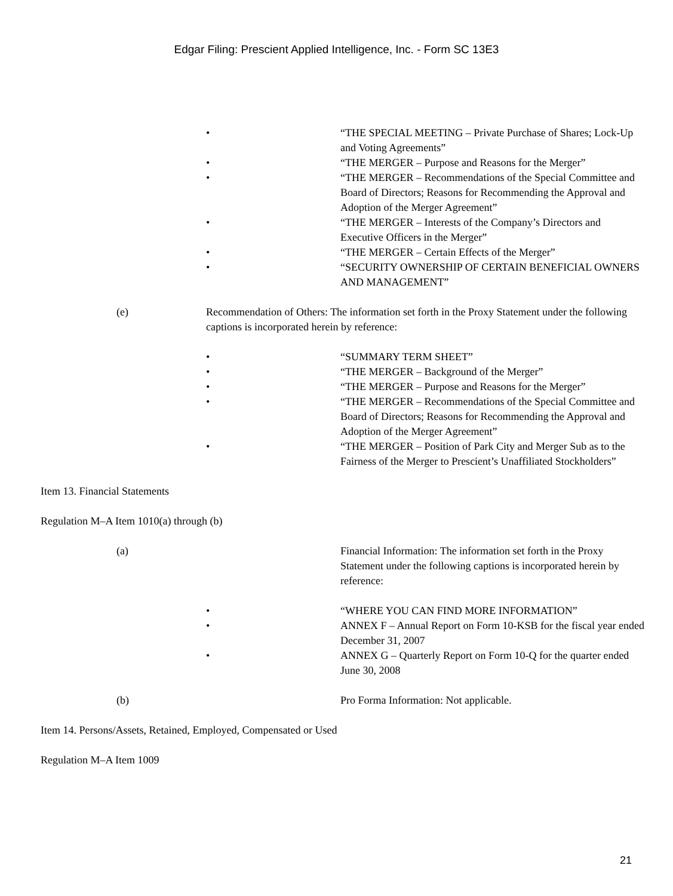Edgar Filing: Prescient Applied Intelligence, Inc. - Form SC 13E3
• “THE SPECIAL MEETING – Private Purchase of Shares; Lock-Up and Voting Agreements”
• “THE MERGER – Purpose and Reasons for the Merger”
• “THE MERGER – Recommendations of the Special Committee and Board of Directors; Reasons for Recommending the Approval and Adoption of the Merger Agreement”
• “THE MERGER – Interests of the Company’s Directors and Executive Officers in the Merger”
• “THE MERGER – Certain Effects of the Merger”
• “SECURITY OWNERSHIP OF CERTAIN BENEFICIAL OWNERS AND MANAGEMENT”
(e) Recommendation of Others: The information set forth in the Proxy Statement under the following captions is incorporated herein by reference:
• “SUMMARY TERM SHEET”
• “THE MERGER – Background of the Merger”
• “THE MERGER – Purpose and Reasons for the Merger”
• “THE MERGER – Recommendations of the Special Committee and Board of Directors; Reasons for Recommending the Approval and Adoption of the Merger Agreement”
• “THE MERGER – Position of Park City and Merger Sub as to the Fairness of the Merger to Prescient’s Unaffiliated Stockholders”
Item 13. Financial Statements
Regulation M–A Item 1010(a) through (b)
(a) Financial Information: The information set forth in the Proxy Statement under the following captions is incorporated herein by reference:
• “WHERE YOU CAN FIND MORE INFORMATION”
• ANNEX F – Annual Report on Form 10-KSB for the fiscal year ended December 31, 2007
• ANNEX G – Quarterly Report on Form 10-Q for the quarter ended June 30, 2008
(b) Pro Forma Information: Not applicable.
Item 14. Persons/Assets, Retained, Employed, Compensated or Used
Regulation M–A Item 1009
21